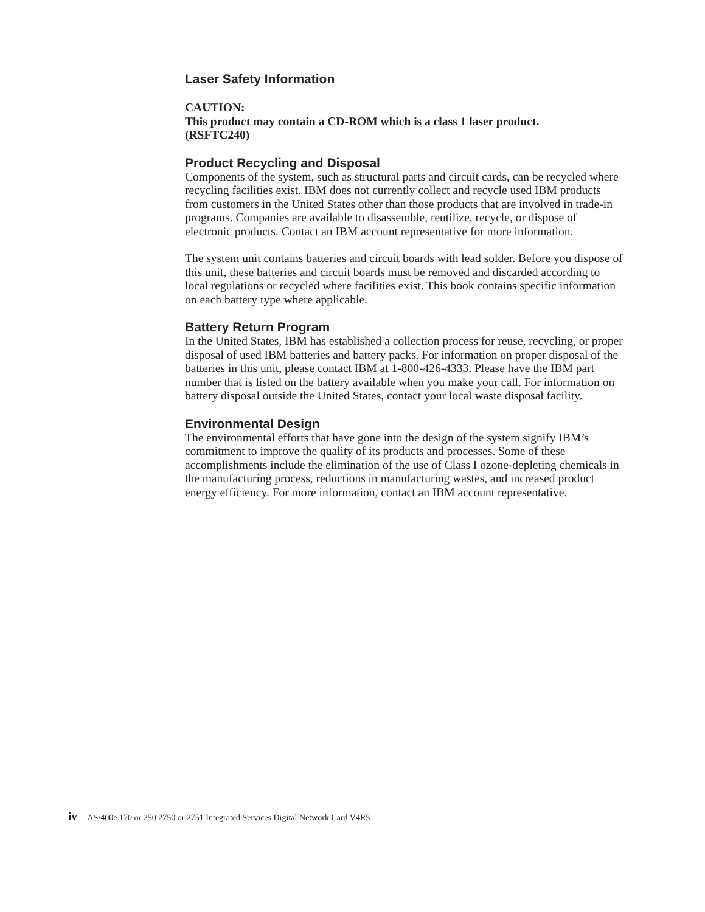Laser Safety Information
CAUTION:
This product may contain a CD-ROM which is a class 1 laser product.
(RSFTC240)
Product Recycling and Disposal
Components of the system, such as structural parts and circuit cards, can be recycled where recycling facilities exist. IBM does not currently collect and recycle used IBM products from customers in the United States other than those products that are involved in trade-in programs. Companies are available to disassemble, reutilize, recycle, or dispose of electronic products. Contact an IBM account representative for more information.
The system unit contains batteries and circuit boards with lead solder. Before you dispose of this unit, these batteries and circuit boards must be removed and discarded according to local regulations or recycled where facilities exist. This book contains specific information on each battery type where applicable.
Battery Return Program
In the United States, IBM has established a collection process for reuse, recycling, or proper disposal of used IBM batteries and battery packs. For information on proper disposal of the batteries in this unit, please contact IBM at 1-800-426-4333. Please have the IBM part number that is listed on the battery available when you make your call. For information on battery disposal outside the United States, contact your local waste disposal facility.
Environmental Design
The environmental efforts that have gone into the design of the system signify IBM’s commitment to improve the quality of its products and processes. Some of these accomplishments include the elimination of the use of Class I ozone-depleting chemicals in the manufacturing process, reductions in manufacturing wastes, and increased product energy efficiency. For more information, contact an IBM account representative.
iv AS/400e 170 or 250 2750 or 2751 Integrated Services Digital Network Card V4R5